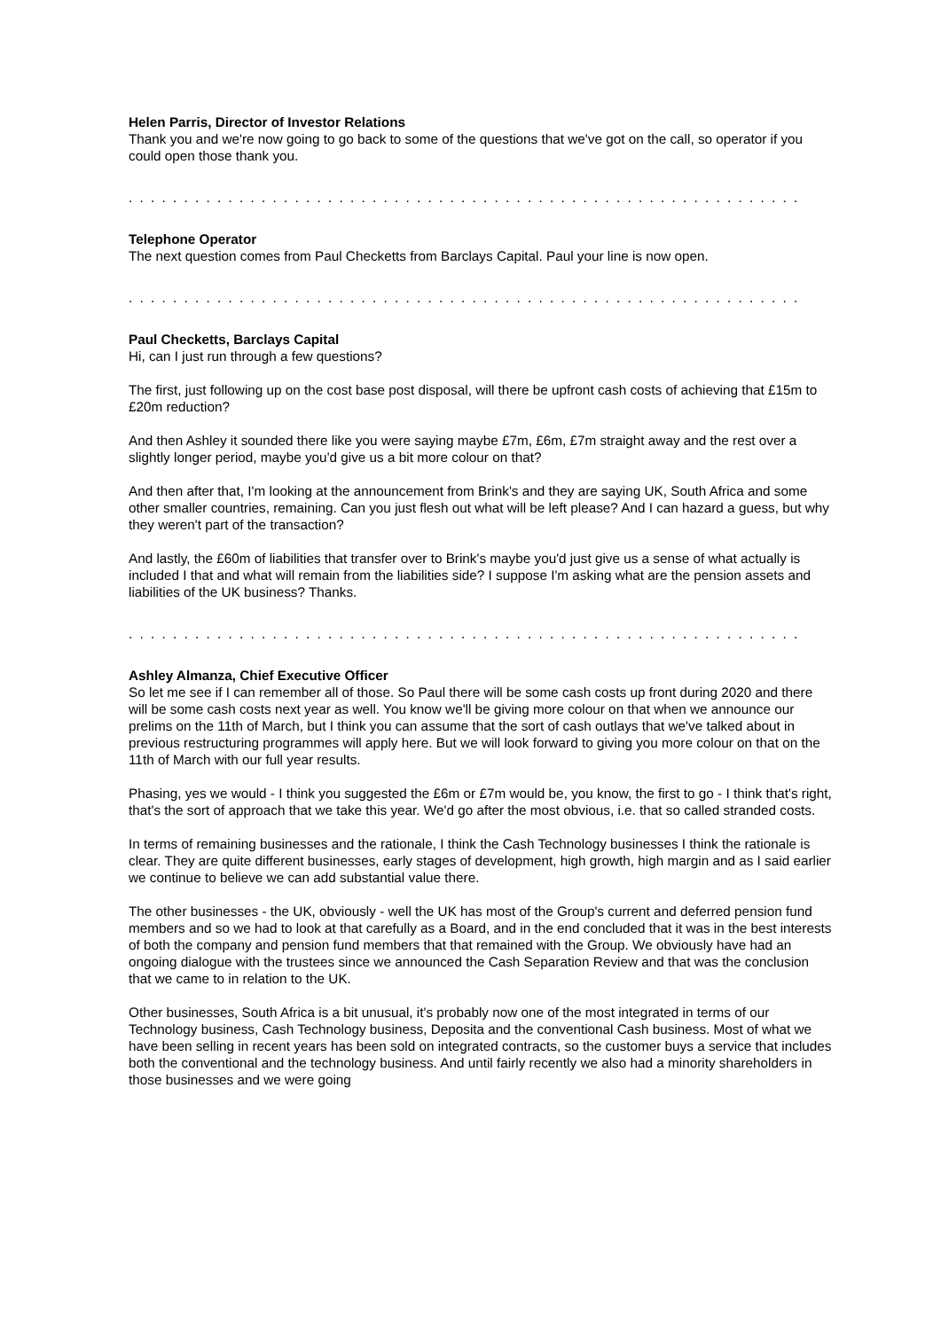Helen Parris, Director of Investor Relations
Thank you and we're now going to go back to some of the questions that we've got on the call, so operator if you could open those thank you.
. . . . . . . . . . . . . . . . . . . . . . . . . . . . . . . . . . . . . . . . . . . . . . . . . . . . . . . . . . . . .
Telephone Operator
The next question comes from Paul Checketts from Barclays Capital. Paul your line is now open.
. . . . . . . . . . . . . . . . . . . . . . . . . . . . . . . . . . . . . . . . . . . . . . . . . . . . . . . . . . . . .
Paul Checketts, Barclays Capital
Hi, can I just run through a few questions?
The first, just following up on the cost base post disposal, will there be upfront cash costs of achieving that £15m to £20m reduction?
And then Ashley it sounded there like you were saying maybe £7m, £6m, £7m straight away and the rest over a slightly longer period, maybe you'd give us a bit more colour on that?
And then after that, I'm looking at the announcement from Brink's and they are saying UK, South Africa and some other smaller countries, remaining. Can you just flesh out what will be left please? And I can hazard a guess, but why they weren't part of the transaction?
And lastly, the £60m of liabilities that transfer over to Brink's maybe you'd just give us a sense of what actually is included I that and what will remain from the liabilities side? I suppose I'm asking what are the pension assets and liabilities of the UK business? Thanks.
. . . . . . . . . . . . . . . . . . . . . . . . . . . . . . . . . . . . . . . . . . . . . . . . . . . . . . . . . . . . .
Ashley Almanza, Chief Executive Officer
So let me see if I can remember all of those. So Paul there will be some cash costs up front during 2020 and there will be some cash costs next year as well. You know we'll be giving more colour on that when we announce our prelims on the 11th of March, but I think you can assume that the sort of cash outlays that we've talked about in previous restructuring programmes will apply here. But we will look forward to giving you more colour on that on the 11th of March with our full year results.
Phasing, yes we would - I think you suggested the £6m or £7m would be, you know, the first to go - I think that's right, that's the sort of approach that we take this year. We'd go after the most obvious, i.e. that so called stranded costs.
In terms of remaining businesses and the rationale, I think the Cash Technology businesses I think the rationale is clear. They are quite different businesses, early stages of development, high growth, high margin and as I said earlier we continue to believe we can add substantial value there.
The other businesses - the UK, obviously - well the UK has most of the Group's current and deferred pension fund members and so we had to look at that carefully as a Board, and in the end concluded that it was in the best interests of both the company and pension fund members that that remained with the Group. We obviously have had an ongoing dialogue with the trustees since we announced the Cash Separation Review and that was the conclusion that we came to in relation to the UK.
Other businesses, South Africa is a bit unusual, it's probably now one of the most integrated in terms of our Technology business, Cash Technology business, Deposita and the conventional Cash business. Most of what we have been selling in recent years has been sold on integrated contracts, so the customer buys a service that includes both the conventional and the technology business. And until fairly recently we also had a minority shareholders in those businesses and we were going